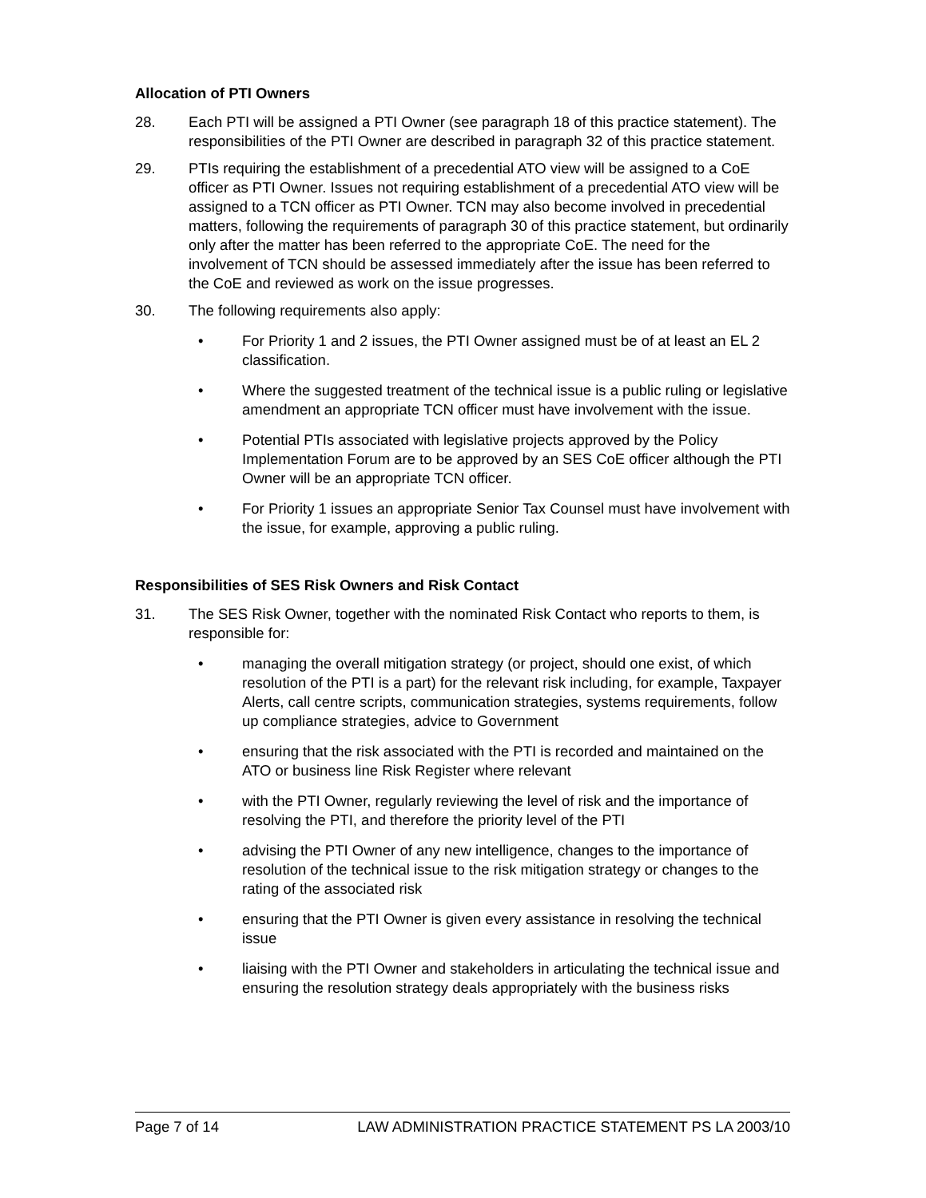Allocation of PTI Owners
28. Each PTI will be assigned a PTI Owner (see paragraph 18 of this practice statement). The responsibilities of the PTI Owner are described in paragraph 32 of this practice statement.
29. PTIs requiring the establishment of a precedential ATO view will be assigned to a CoE officer as PTI Owner. Issues not requiring establishment of a precedential ATO view will be assigned to a TCN officer as PTI Owner. TCN may also become involved in precedential matters, following the requirements of paragraph 30 of this practice statement, but ordinarily only after the matter has been referred to the appropriate CoE. The need for the involvement of TCN should be assessed immediately after the issue has been referred to the CoE and reviewed as work on the issue progresses.
30. The following requirements also apply:
• For Priority 1 and 2 issues, the PTI Owner assigned must be of at least an EL 2 classification.
• Where the suggested treatment of the technical issue is a public ruling or legislative amendment an appropriate TCN officer must have involvement with the issue.
• Potential PTIs associated with legislative projects approved by the Policy Implementation Forum are to be approved by an SES CoE officer although the PTI Owner will be an appropriate TCN officer.
• For Priority 1 issues an appropriate Senior Tax Counsel must have involvement with the issue, for example, approving a public ruling.
Responsibilities of SES Risk Owners and Risk Contact
31. The SES Risk Owner, together with the nominated Risk Contact who reports to them, is responsible for:
• managing the overall mitigation strategy (or project, should one exist, of which resolution of the PTI is a part) for the relevant risk including, for example, Taxpayer Alerts, call centre scripts, communication strategies, systems requirements, follow up compliance strategies, advice to Government
• ensuring that the risk associated with the PTI is recorded and maintained on the ATO or business line Risk Register where relevant
• with the PTI Owner, regularly reviewing the level of risk and the importance of resolving the PTI, and therefore the priority level of the PTI
• advising the PTI Owner of any new intelligence, changes to the importance of resolution of the technical issue to the risk mitigation strategy or changes to the rating of the associated risk
• ensuring that the PTI Owner is given every assistance in resolving the technical issue
• liaising with the PTI Owner and stakeholders in articulating the technical issue and ensuring the resolution strategy deals appropriately with the business risks
Page 7 of 14 LAW ADMINISTRATION PRACTICE STATEMENT PS LA 2003/10